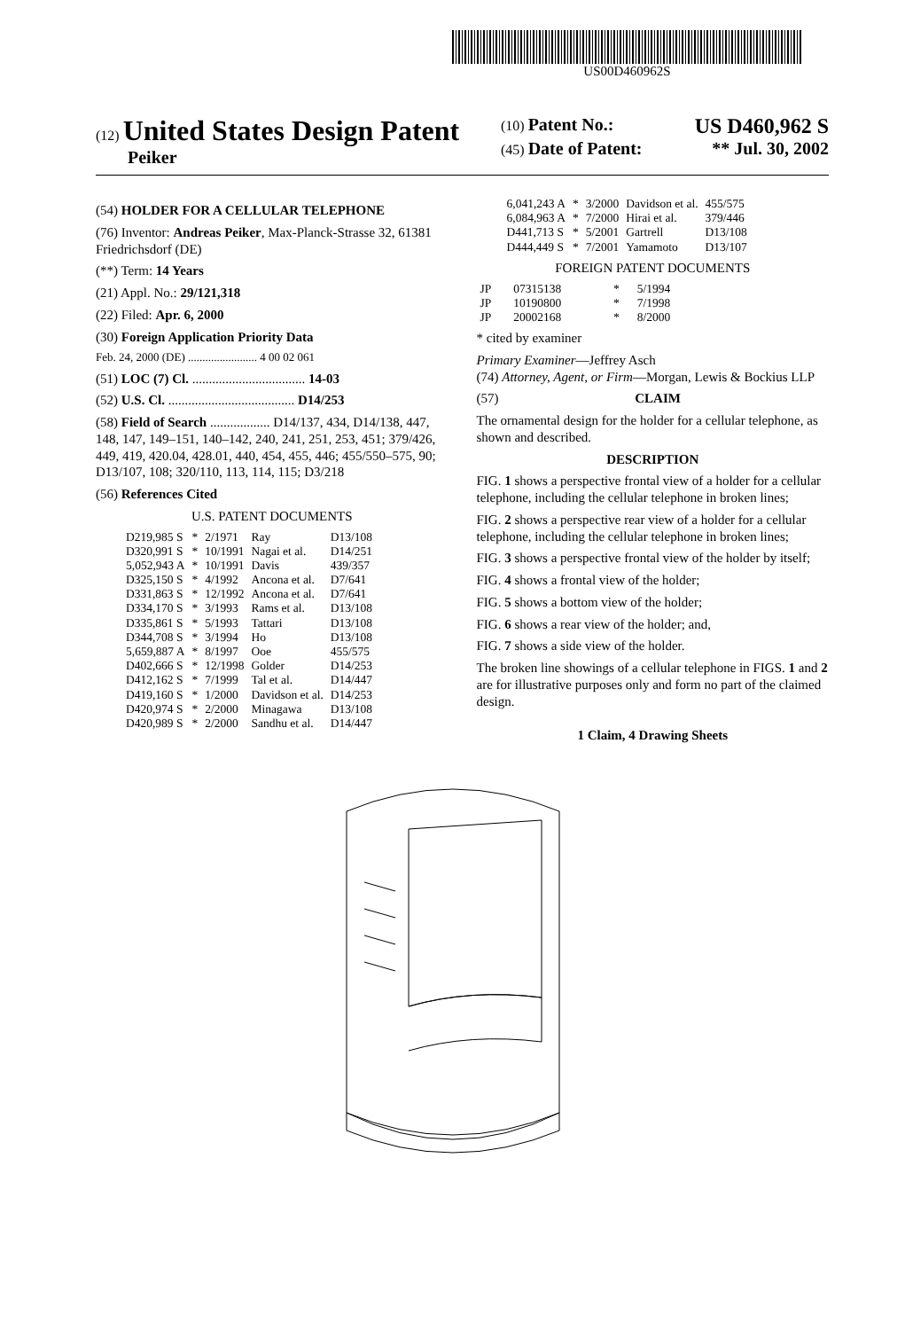US00D460962S
(12) United States Design Patent
Peiker
(10) Patent No.: US D460,962 S
(45) Date of Patent: ** Jul. 30, 2002
(54) HOLDER FOR A CELLULAR TELEPHONE
(76) Inventor: Andreas Peiker, Max-Planck-Strasse 32, 61381 Friedrichsdorf (DE)
(**) Term: 14 Years
(21) Appl. No.: 29/121,318
(22) Filed: Apr. 6, 2000
(30) Foreign Application Priority Data
Feb. 24, 2000 (DE) ........................ 4 00 02 061
(51) LOC (7) Cl. .................................. 14-03
(52) U.S. Cl. ...................................... D14/253
(58) Field of Search .................. D14/137, 434, D14/138, 447, 148, 147, 149–151, 140–142, 240, 241, 251, 253, 451; 379/426, 449, 419, 420.04, 428.01, 440, 454, 455, 446; 455/550–575, 90; D13/107, 108; 320/110, 113, 114, 115; D3/218
(56) References Cited
U.S. PATENT DOCUMENTS
| D219,985 S | * | 2/1971 | Ray | D13/108 |
| D320,991 S | * | 10/1991 | Nagai et al. | D14/251 |
| 5,052,943 A | * | 10/1991 | Davis | 439/357 |
| D325,150 S | * | 4/1992 | Ancona et al. | D7/641 |
| D331,863 S | * | 12/1992 | Ancona et al. | D7/641 |
| D334,170 S | * | 3/1993 | Rams et al. | D13/108 |
| D335,861 S | * | 5/1993 | Tattari | D13/108 |
| D344,708 S | * | 3/1994 | Ho | D13/108 |
| 5,659,887 A | * | 8/1997 | Ooe | 455/575 |
| D402,666 S | * | 12/1998 | Golder | D14/253 |
| D412,162 S | * | 7/1999 | Tal et al. | D14/447 |
| D419,160 S | * | 1/2000 | Davidson et al. | D14/253 |
| D420,974 S | * | 2/2000 | Minagawa | D13/108 |
| D420,989 S | * | 2/2000 | Sandhu et al. | D14/447 |
| 6,041,243 A | * | 3/2000 | Davidson et al. | 455/575 |
| 6,084,963 A | * | 7/2000 | Hirai et al. | 379/446 |
| D441,713 S | * | 5/2001 | Gartrell | D13/108 |
| D444,449 S | * | 7/2001 | Yamamoto | D13/107 |
FOREIGN PATENT DOCUMENTS
| JP | 07315138 | * | 5/1994 |
| JP | 10190800 | * | 7/1998 |
| JP | 20002168 | * | 8/2000 |
* cited by examiner
Primary Examiner—Jeffrey Asch
(74) Attorney, Agent, or Firm—Morgan, Lewis & Bockius LLP
(57) CLAIM
The ornamental design for the holder for a cellular telephone, as shown and described.
DESCRIPTION
FIG. 1 shows a perspective frontal view of a holder for a cellular telephone, including the cellular telephone in broken lines;
FIG. 2 shows a perspective rear view of a holder for a cellular telephone, including the cellular telephone in broken lines;
FIG. 3 shows a perspective frontal view of the holder by itself;
FIG. 4 shows a frontal view of the holder;
FIG. 5 shows a bottom view of the holder;
FIG. 6 shows a rear view of the holder; and,
FIG. 7 shows a side view of the holder.
The broken line showings of a cellular telephone in FIGS. 1 and 2 are for illustrative purposes only and form no part of the claimed design.
1 Claim, 4 Drawing Sheets